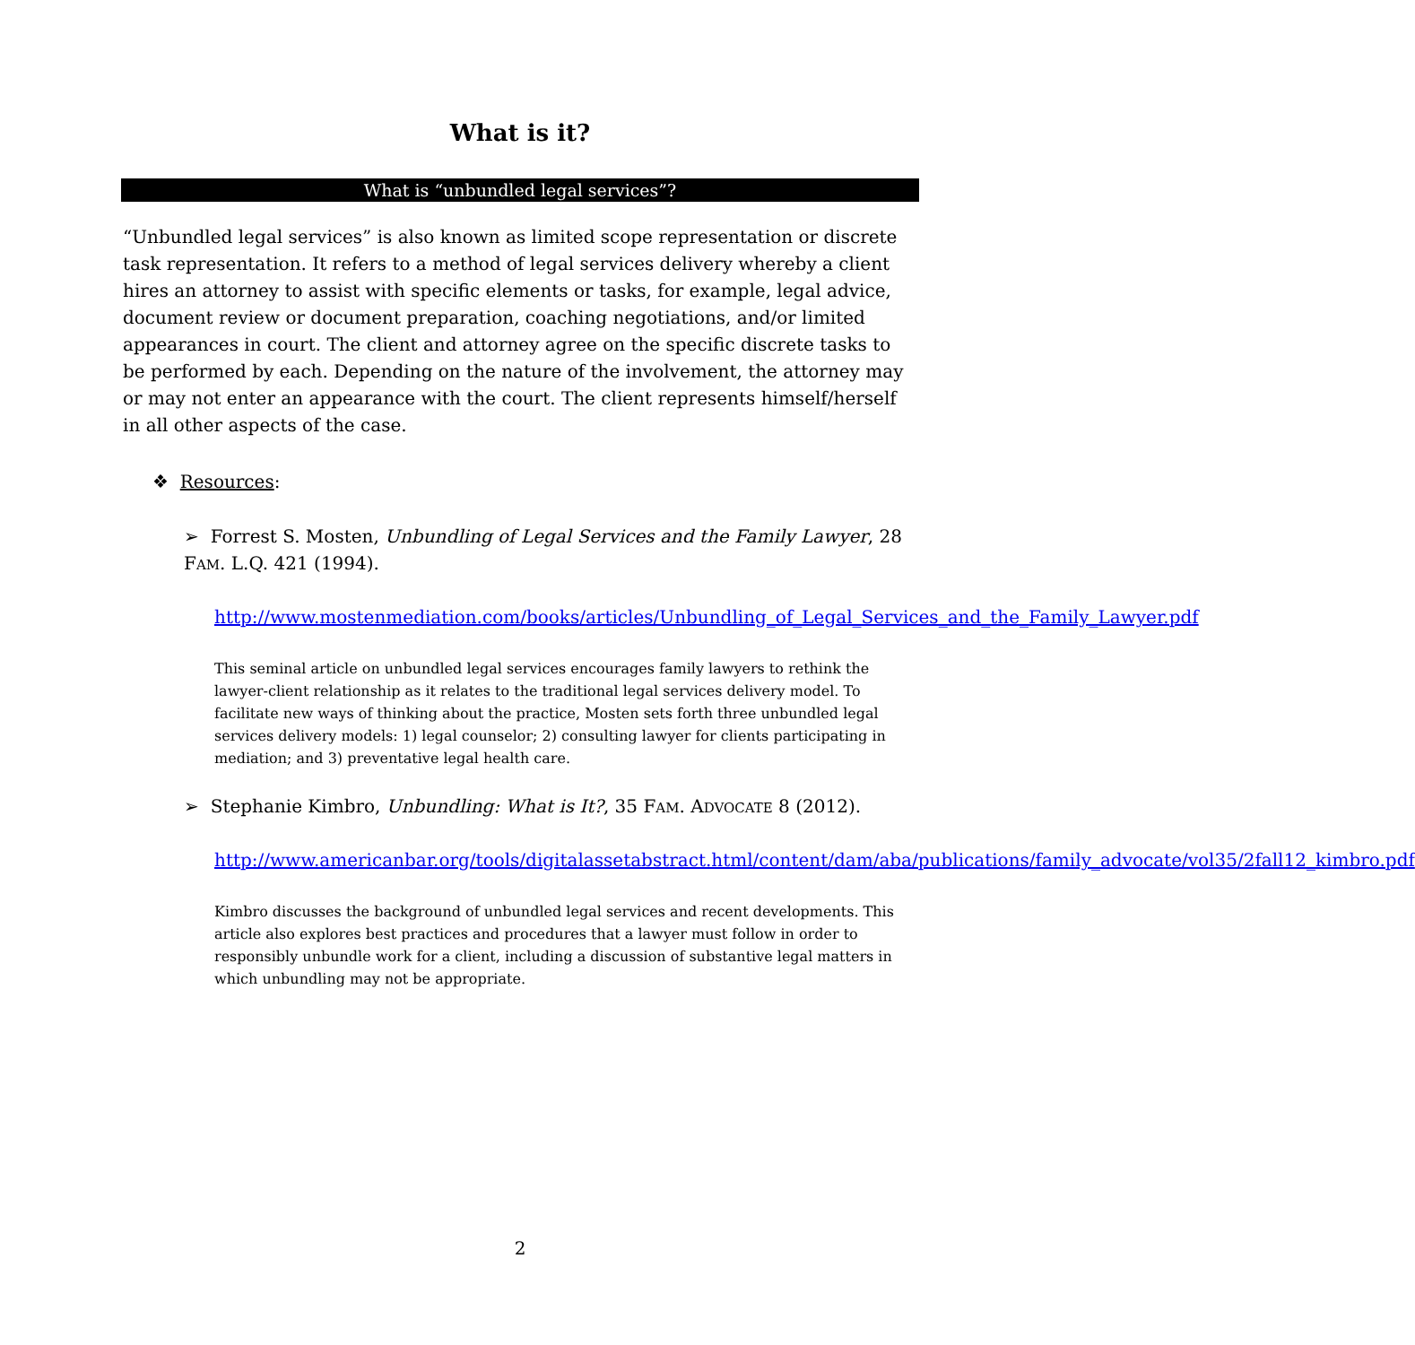What is it?
What is “unbundled legal services”?
“Unbundled legal services” is also known as limited scope representation or discrete task representation. It refers to a method of legal services delivery whereby a client hires an attorney to assist with specific elements or tasks, for example, legal advice, document review or document preparation, coaching negotiations, and/or limited appearances in court. The client and attorney agree on the specific discrete tasks to be performed by each. Depending on the nature of the involvement, the attorney may or may not enter an appearance with the court. The client represents himself/herself in all other aspects of the case.
❖ Resources:
➢ Forrest S. Mosten, Unbundling of Legal Services and the Family Lawyer, 28 FAM. L.Q. 421 (1994).
http://www.mostenmediation.com/books/articles/Unbundling_of_Legal_Services_and_the_Family_Lawyer.pdf
This seminal article on unbundled legal services encourages family lawyers to rethink the lawyer-client relationship as it relates to the traditional legal services delivery model. To facilitate new ways of thinking about the practice, Mosten sets forth three unbundled legal services delivery models: 1) legal counselor; 2) consulting lawyer for clients participating in mediation; and 3) preventative legal health care.
➢ Stephanie Kimbro, Unbundling: What is It?, 35 FAM. ADVOCATE 8 (2012).
http://www.americanbar.org/tools/digitalassetabstract.html/content/dam/aba/publications/family_advocate/vol35/2fall12_kimbro.pdf
Kimbro discusses the background of unbundled legal services and recent developments. This article also explores best practices and procedures that a lawyer must follow in order to responsibly unbundle work for a client, including a discussion of substantive legal matters in which unbundling may not be appropriate.
2